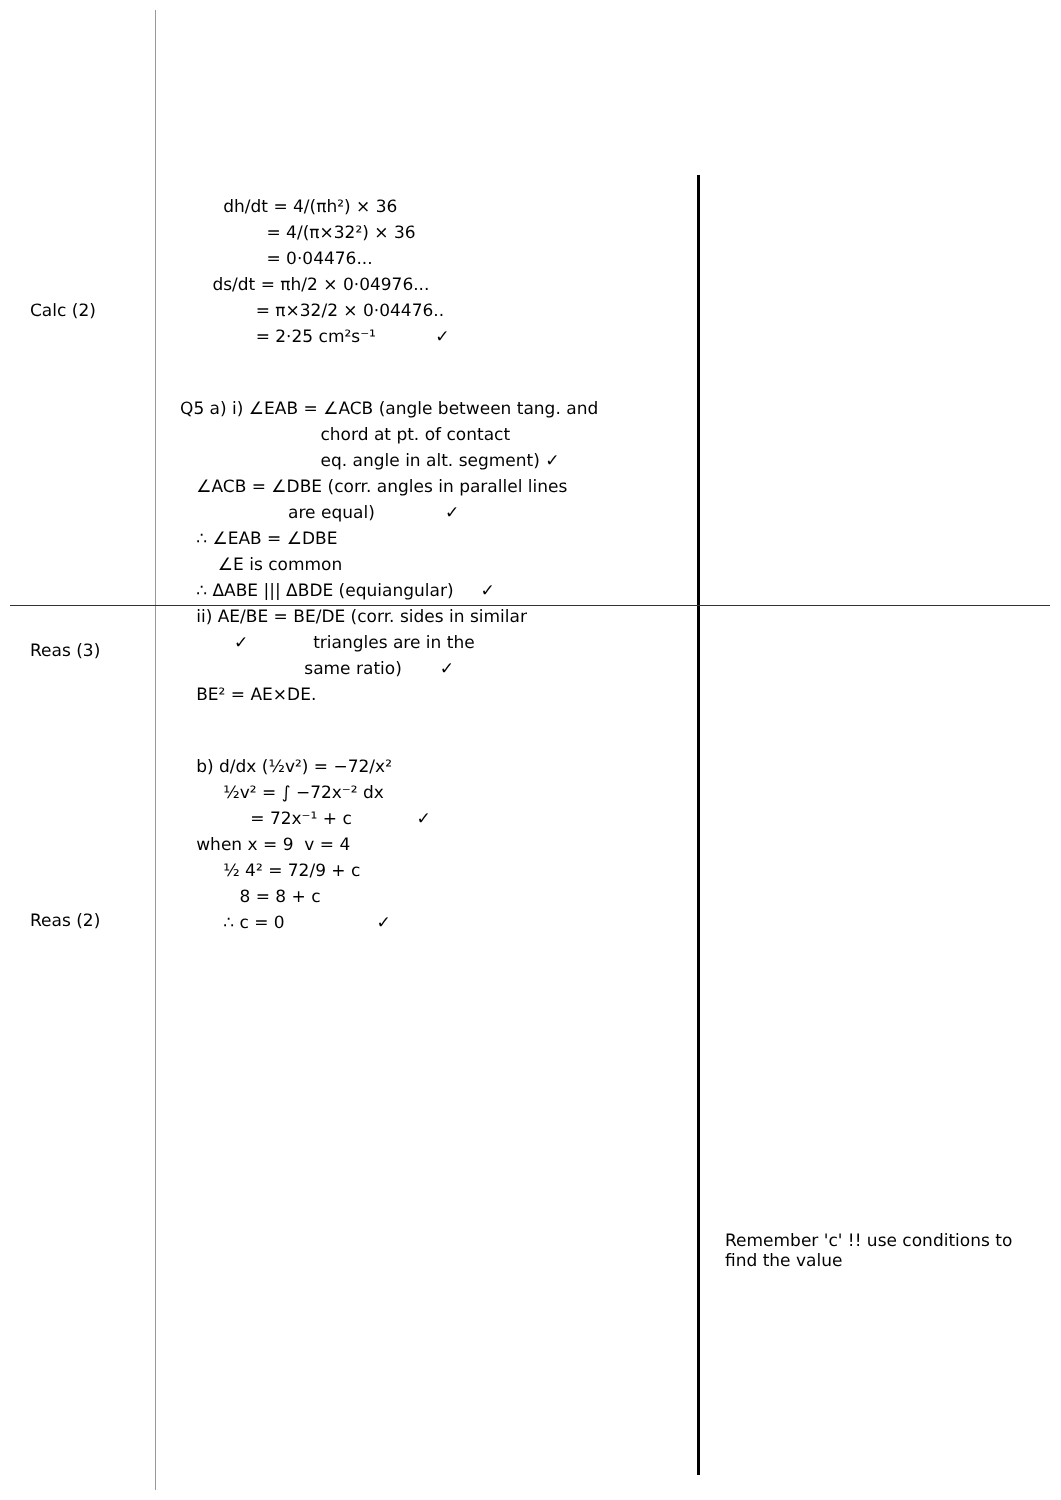Calc (2)
Reas (3)
Reas (2)
dh/dt = 4/(πh²) × 36
= 4/(π×32²) × 36
= 0·04476...
ds/dt = πh/2 × 0·04976...
= π×32/2 × 0·04476..
= 2·25 cm²s⁻¹ ✓
Q5 a) i) ∠EAB = ∠ACB (angle between tang. and
chord at pt. of contact
eq. angle in alt. segment) ✓
∠ACB = ∠DBE (corr. angles in parallel lines
are equal) ✓
∴ ∠EAB = ∠DBE
∠E is common
∴ ΔABE ||| ΔBDE (equiangular) ✓
ii) AE/BE = BE/DE (corr. sides in similar
✓ triangles are in the
same ratio) ✓
BE² = AE×DE.
b) d/dx (½v²) = −72/x²
½v² = ∫ −72x⁻² dx
= 72x⁻¹ + c ✓
when x = 9 v = 4
½ 4² = 72/9 + c
8 = 8 + c
∴ c = 0 ✓
Remember 'c' !! use conditions to find the value